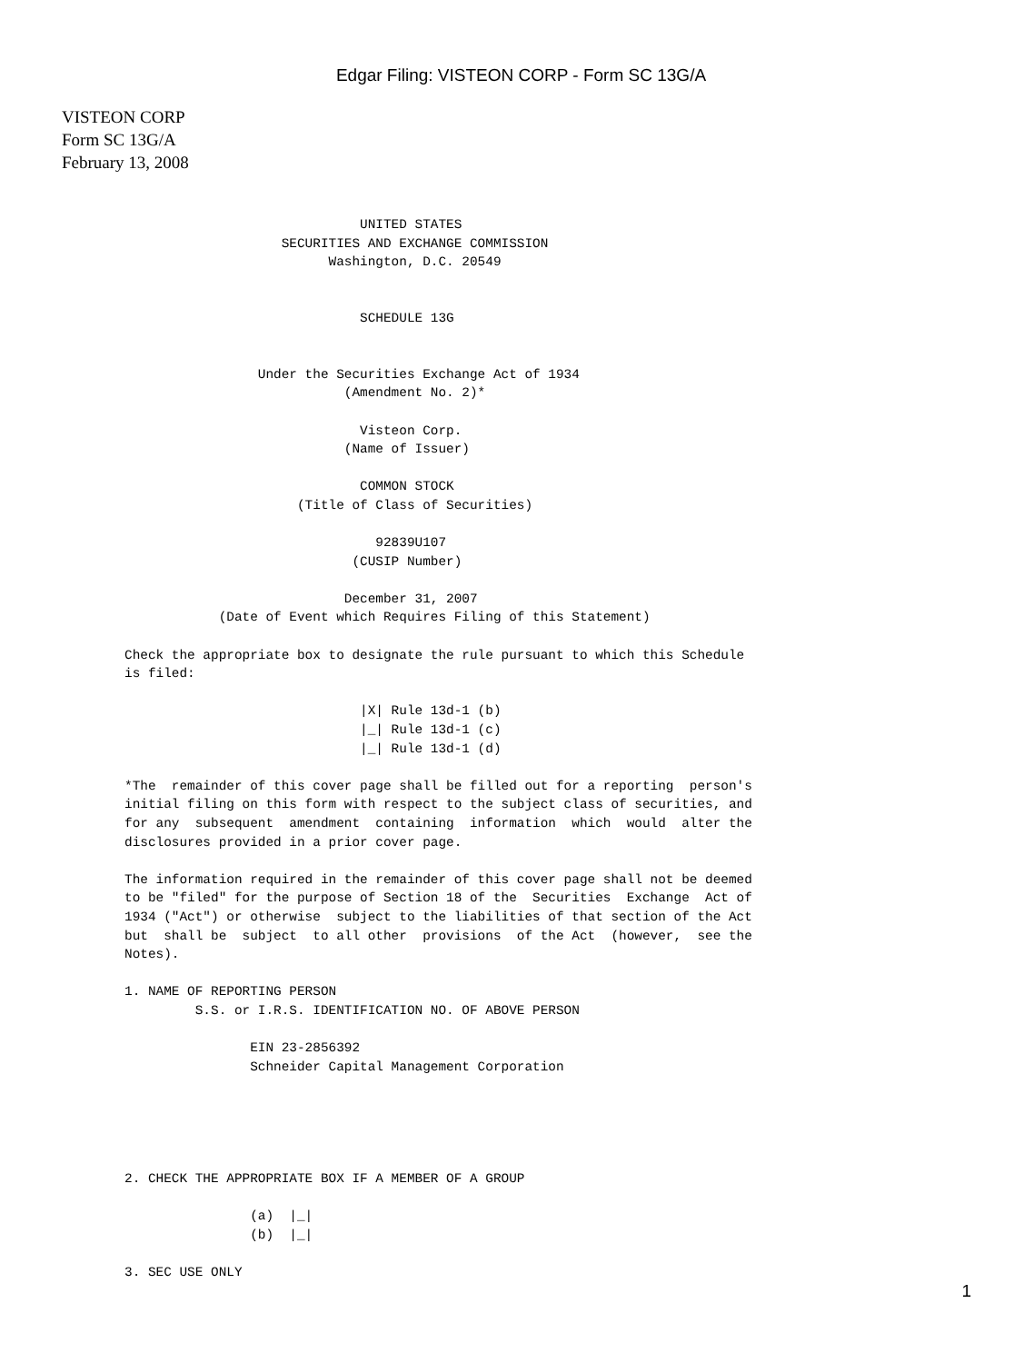Edgar Filing: VISTEON CORP - Form SC 13G/A
VISTEON CORP
Form SC 13G/A
February 13, 2008
                              UNITED STATES
                    SECURITIES AND EXCHANGE COMMISSION
                          Washington, D.C. 20549


                              SCHEDULE 13G


                 Under the Securities Exchange Act of 1934
                            (Amendment No. 2)*

                              Visteon Corp.
                            (Name of Issuer)

                              COMMON STOCK
                      (Title of Class of Securities)

                                92839U107
                             (CUSIP Number)

                            December 31, 2007
            (Date of Event which Requires Filing of this Statement)

Check the appropriate box to designate the rule pursuant to which this Schedule
is filed:

                              |X| Rule 13d-1 (b)
                              |_| Rule 13d-1 (c)
                              |_| Rule 13d-1 (d)

*The  remainder of this cover page shall be filled out for a reporting  person's
initial filing on this form with respect to the subject class of securities, and
for any  subsequent  amendment  containing  information  which  would  alter the
disclosures provided in a prior cover page.

The information required in the remainder of this cover page shall not be deemed
to be "filed" for the purpose of Section 18 of the  Securities  Exchange  Act of
1934 ("Act") or otherwise  subject to the liabilities of that section of the Act
but  shall be  subject  to all other  provisions  of the Act  (however,  see the
Notes).

1. NAME OF REPORTING PERSON
         S.S. or I.R.S. IDENTIFICATION NO. OF ABOVE PERSON

                EIN 23-2856392
                Schneider Capital Management Corporation





2. CHECK THE APPROPRIATE BOX IF A MEMBER OF A GROUP

                (a)  |_|
                (b)  |_|

3. SEC USE ONLY
1